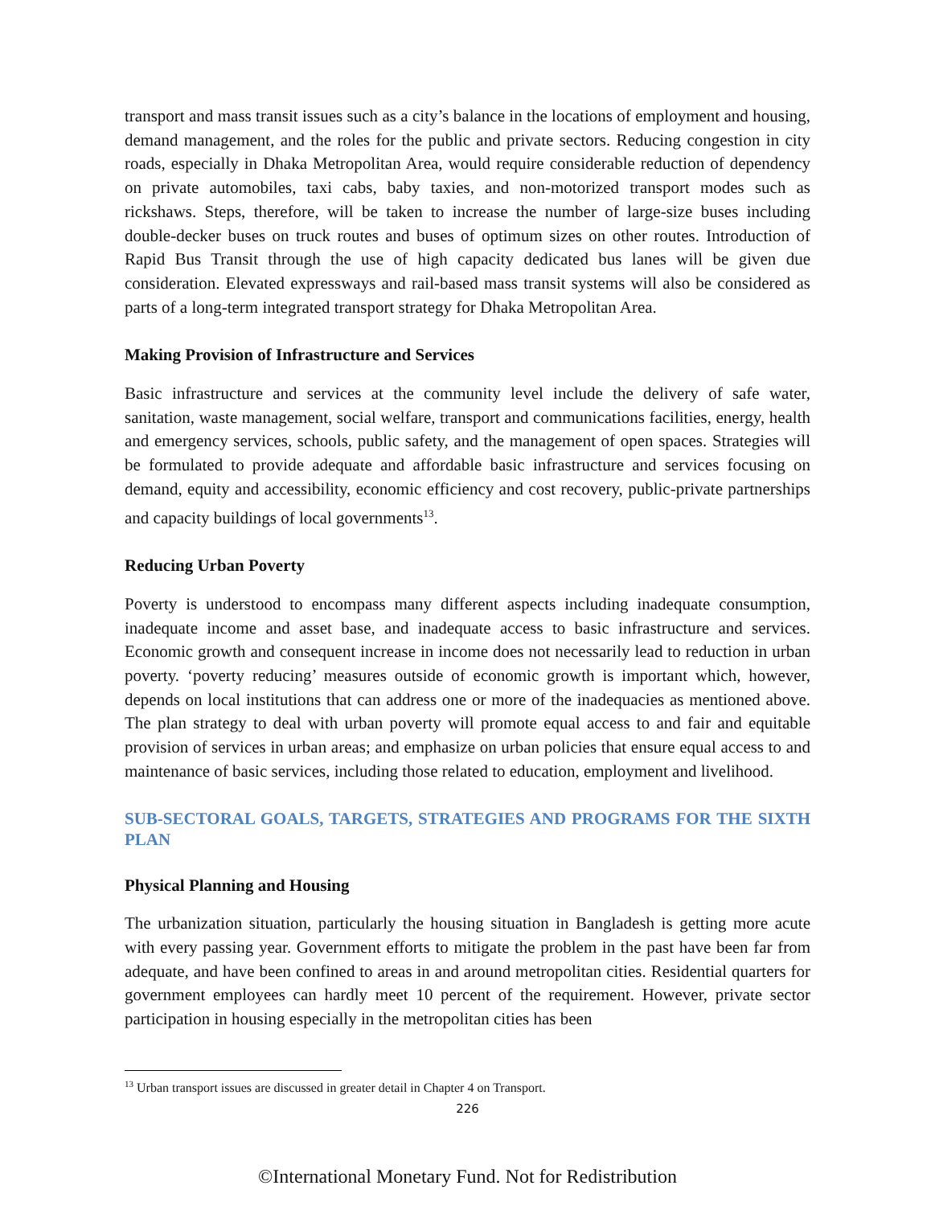transport and mass transit issues such as a city’s balance in the locations of employment and housing, demand management, and the roles for the public and private sectors. Reducing congestion in city roads, especially in Dhaka Metropolitan Area, would require considerable reduction of dependency on private automobiles, taxi cabs, baby taxies, and non-motorized transport modes such as rickshaws. Steps, therefore, will be taken to increase the number of large-size buses including double-decker buses on truck routes and buses of optimum sizes on other routes. Introduction of Rapid Bus Transit through the use of high capacity dedicated bus lanes will be given due consideration. Elevated expressways and rail-based mass transit systems will also be considered as parts of a long-term integrated transport strategy for Dhaka Metropolitan Area.
Making Provision of Infrastructure and Services
Basic infrastructure and services at the community level include the delivery of safe water, sanitation, waste management, social welfare, transport and communications facilities, energy, health and emergency services, schools, public safety, and the management of open spaces. Strategies will be formulated to provide adequate and affordable basic infrastructure and services focusing on demand, equity and accessibility, economic efficiency and cost recovery, public-private partnerships and capacity buildings of local governments<sup>13</sup>.
Reducing Urban Poverty
Poverty is understood to encompass many different aspects including inadequate consumption, inadequate income and asset base, and inadequate access to basic infrastructure and services. Economic growth and consequent increase in income does not necessarily lead to reduction in urban poverty. ‘poverty reducing’ measures outside of economic growth is important which, however, depends on local institutions that can address one or more of the inadequacies as mentioned above. The plan strategy to deal with urban poverty will promote equal access to and fair and equitable provision of services in urban areas; and emphasize on urban policies that ensure equal access to and maintenance of basic services, including those related to education, employment and livelihood.
SUB-SECTORAL GOALS, TARGETS, STRATEGIES AND PROGRAMS FOR THE SIXTH PLAN
Physical Planning and Housing
The urbanization situation, particularly the housing situation in Bangladesh is getting more acute with every passing year. Government efforts to mitigate the problem in the past have been far from adequate, and have been confined to areas in and around metropolitan cities. Residential quarters for government employees can hardly meet 10 percent of the requirement. However, private sector participation in housing especially in the metropolitan cities has been
<sup>13</sup> Urban transport issues are discussed in greater detail in Chapter 4 on Transport.
226
©International Monetary Fund. Not for Redistribution